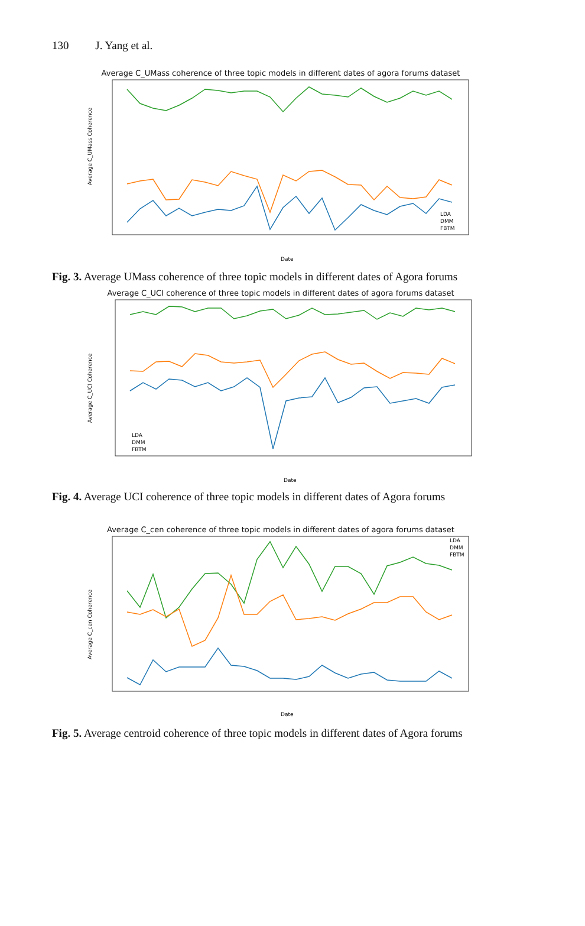130 J. Yang et al.
Average C_UMass coherence of three topic models in different dates of agora forums dataset
Average C_UMass Coherence
Date
LDA
DMM
FBTM
Fig. 3. Average UMass coherence of three topic models in different dates of Agora forums
Average C_UCI coherence of three topic models in different dates of agora forums dataset
Average C_UCI Coherence
Date
LDA
DMM
FBTM
Fig. 4. Average UCI coherence of three topic models in different dates of Agora forums
Average C_cen coherence of three topic models in different dates of agora forums dataset
Average C_cen Coherence
Date
LDA
DMM
FBTM
Fig. 5. Average centroid coherence of three topic models in different dates of Agora forums